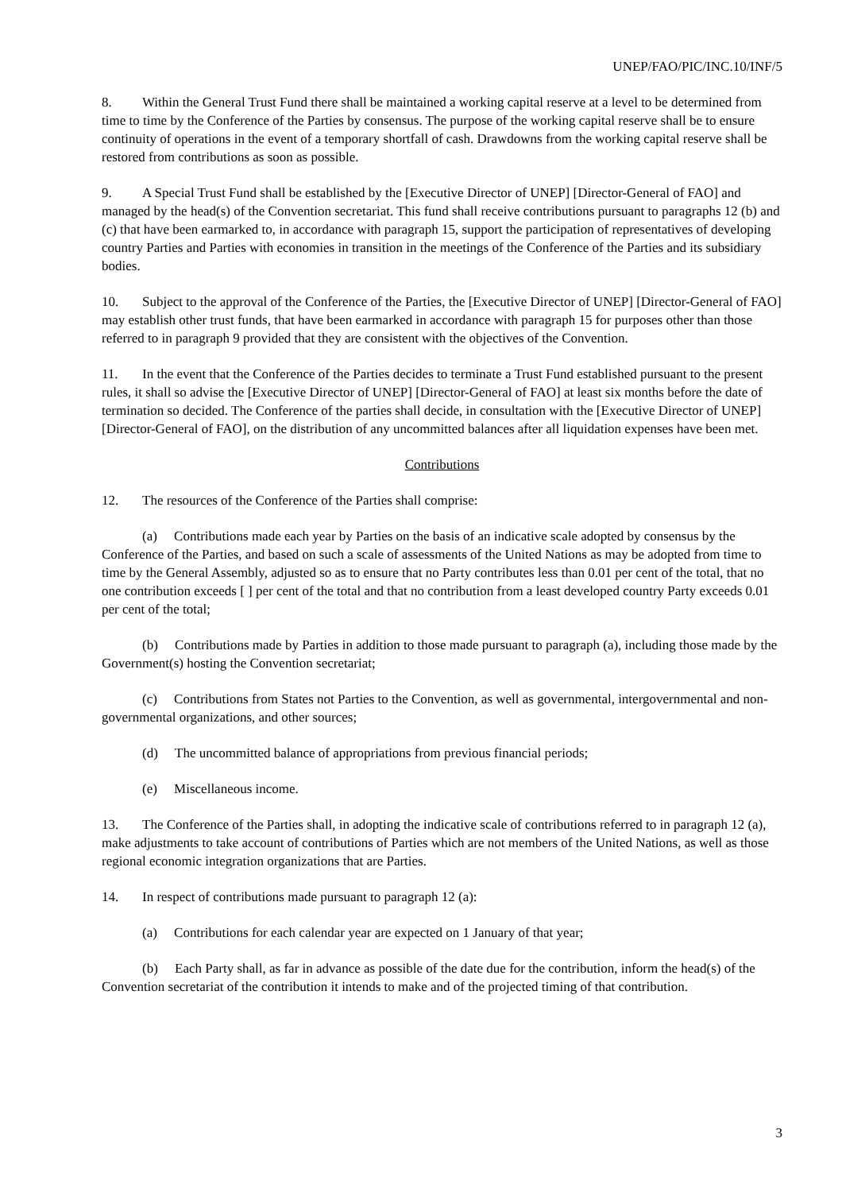UNEP/FAO/PIC/INC.10/INF/5
8. Within the General Trust Fund there shall be maintained a working capital reserve at a level to be determined from time to time by the Conference of the Parties by consensus. The purpose of the working capital reserve shall be to ensure continuity of operations in the event of a temporary shortfall of cash. Drawdowns from the working capital reserve shall be restored from contributions as soon as possible.
9. A Special Trust Fund shall be established by the [Executive Director of UNEP] [Director-General of FAO] and managed by the head(s) of the Convention secretariat. This fund shall receive contributions pursuant to paragraphs 12 (b) and (c) that have been earmarked to, in accordance with paragraph 15, support the participation of representatives of developing country Parties and Parties with economies in transition in the meetings of the Conference of the Parties and its subsidiary bodies.
10. Subject to the approval of the Conference of the Parties, the [Executive Director of UNEP] [Director-General of FAO] may establish other trust funds, that have been earmarked in accordance with paragraph 15 for purposes other than those referred to in paragraph 9 provided that they are consistent with the objectives of the Convention.
11. In the event that the Conference of the Parties decides to terminate a Trust Fund established pursuant to the present rules, it shall so advise the [Executive Director of UNEP] [Director-General of FAO] at least six months before the date of termination so decided. The Conference of the parties shall decide, in consultation with the [Executive Director of UNEP] [Director-General of FAO], on the distribution of any uncommitted balances after all liquidation expenses have been met.
Contributions
12. The resources of the Conference of the Parties shall comprise:
(a) Contributions made each year by Parties on the basis of an indicative scale adopted by consensus by the Conference of the Parties, and based on such a scale of assessments of the United Nations as may be adopted from time to time by the General Assembly, adjusted so as to ensure that no Party contributes less than 0.01 per cent of the total, that no one contribution exceeds [ ] per cent of the total and that no contribution from a least developed country Party exceeds 0.01 per cent of the total;
(b) Contributions made by Parties in addition to those made pursuant to paragraph (a), including those made by the Government(s) hosting the Convention secretariat;
(c) Contributions from States not Parties to the Convention, as well as governmental, intergovernmental and non-governmental organizations, and other sources;
(d) The uncommitted balance of appropriations from previous financial periods;
(e) Miscellaneous income.
13. The Conference of the Parties shall, in adopting the indicative scale of contributions referred to in paragraph 12 (a), make adjustments to take account of contributions of Parties which are not members of the United Nations, as well as those regional economic integration organizations that are Parties.
14. In respect of contributions made pursuant to paragraph 12 (a):
(a) Contributions for each calendar year are expected on 1 January of that year;
(b) Each Party shall, as far in advance as possible of the date due for the contribution, inform the head(s) of the Convention secretariat of the contribution it intends to make and of the projected timing of that contribution.
3